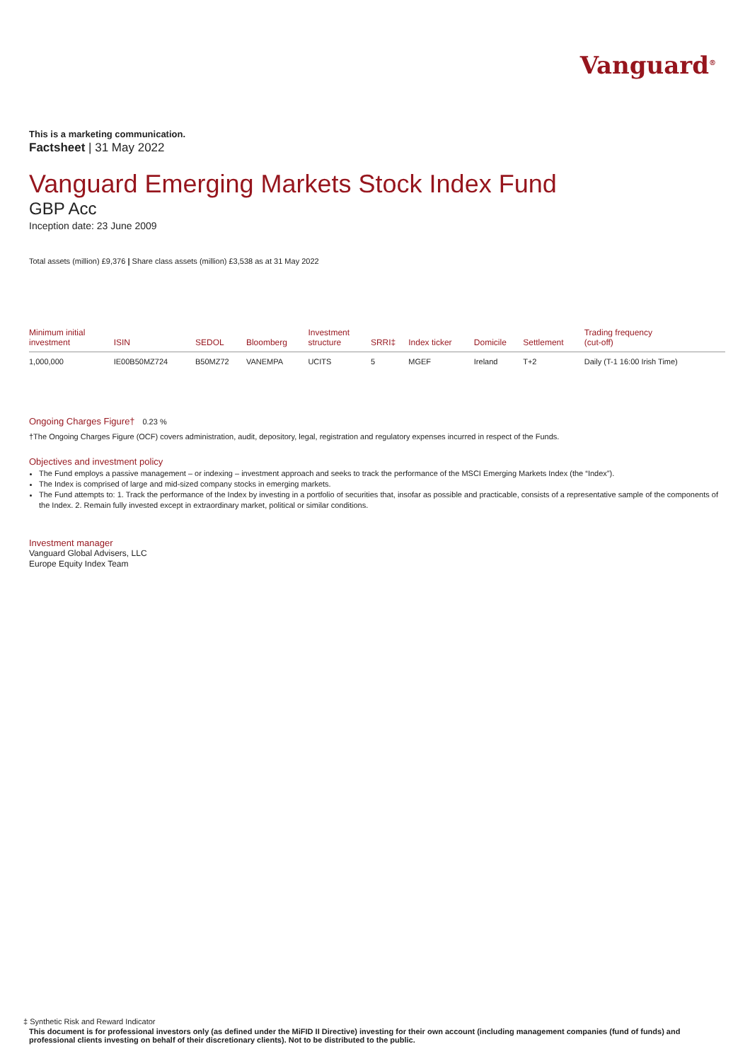Vanguard<sup>®</sup>
This is a marketing communication.
Factsheet | 31 May 2022
Vanguard Emerging Markets Stock Index Fund
GBP Acc
Inception date: 23 June 2009
Total assets (million) £9,376 | Share class assets (million) £3,538 as at 31 May 2022
| Minimum initial investment | ISIN | SEDOL | Bloomberg | Investment structure | SRRI‡ | Index ticker | Domicile | Settlement | Trading frequency (cut-off) |
| --- | --- | --- | --- | --- | --- | --- | --- | --- | --- |
| 1,000,000 | IE00B50MZ724 | B50MZ72 | VANEMPA | UCITS | 5 | MGEF | Ireland | T+2 | Daily (T-1 16:00 Irish Time) |
Ongoing Charges Figure† 0.23 %
†The Ongoing Charges Figure (OCF) covers administration, audit, depository, legal, registration and regulatory expenses incurred in respect of the Funds.
Objectives and investment policy
The Fund employs a passive management – or indexing – investment approach and seeks to track the performance of the MSCI Emerging Markets Index (the “Index”).
The Index is comprised of large and mid-sized company stocks in emerging markets.
The Fund attempts to: 1. Track the performance of the Index by investing in a portfolio of securities that, insofar as possible and practicable, consists of a representative sample of the components of the Index. 2. Remain fully invested except in extraordinary market, political or similar conditions.
Investment manager
Vanguard Global Advisers, LLC
Europe Equity Index Team
‡ Synthetic Risk and Reward Indicator
This document is for professional investors only (as defined under the MiFID II Directive) investing for their own account (including management companies (fund of funds) and professional clients investing on behalf of their discretionary clients). Not to be distributed to the public.